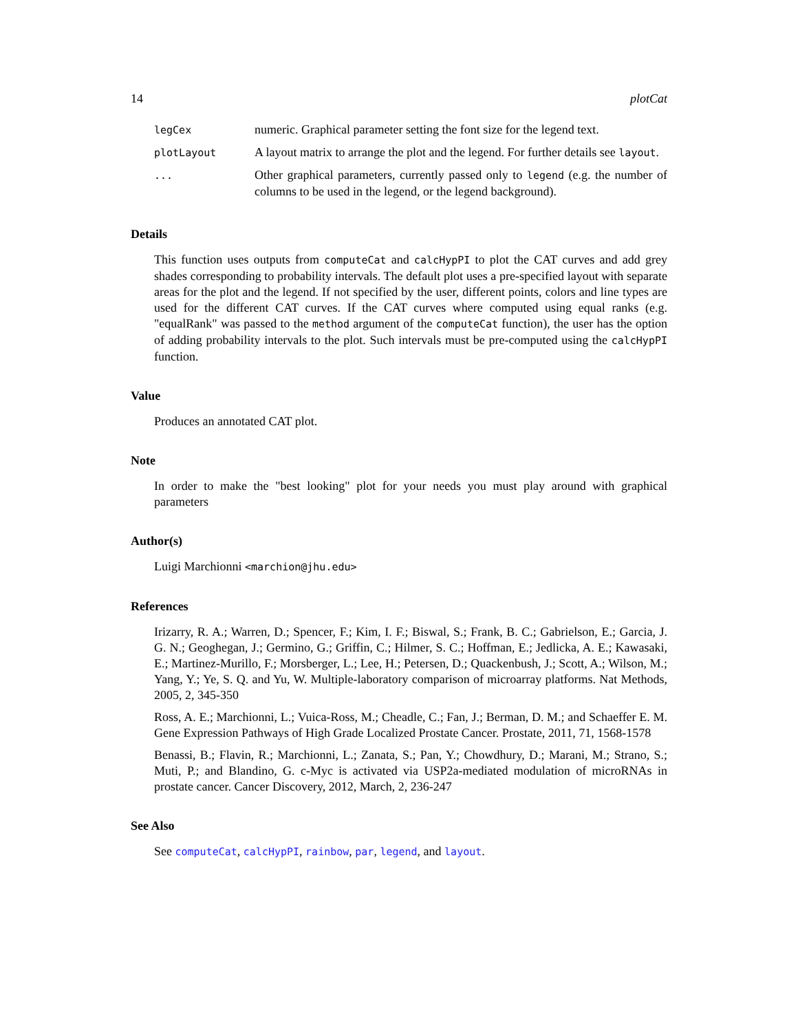14 plotCat
| legCex | numeric. Graphical parameter setting the font size for the legend text. |
| plotLayout | A layout matrix to arrange the plot and the legend. For further details see layout . |
| ... | Other graphical parameters, currently passed only to legend (e.g. the number of columns to be used in the legend, or the legend background). |
Details
This function uses outputs from computeCat and calcHypPI to plot the CAT curves and add grey shades corresponding to probability intervals. The default plot uses a pre-specified layout with separate areas for the plot and the legend. If not specified by the user, different points, colors and line types are used for the different CAT curves. If the CAT curves where computed using equal ranks (e.g. "equalRank" was passed to the method argument of the computeCat function), the user has the option of adding probability intervals to the plot. Such intervals must be pre-computed using the calcHypPI function.
Value
Produces an annotated CAT plot.
Note
In order to make the "best looking" plot for your needs you must play around with graphical parameters
Author(s)
Luigi Marchionni <marchion@jhu.edu>
References
Irizarry, R. A.; Warren, D.; Spencer, F.; Kim, I. F.; Biswal, S.; Frank, B. C.; Gabrielson, E.; Garcia, J. G. N.; Geoghegan, J.; Germino, G.; Griffin, C.; Hilmer, S. C.; Hoffman, E.; Jedlicka, A. E.; Kawasaki, E.; Martinez-Murillo, F.; Morsberger, L.; Lee, H.; Petersen, D.; Quackenbush, J.; Scott, A.; Wilson, M.; Yang, Y.; Ye, S. Q. and Yu, W. Multiple-laboratory comparison of microarray platforms. Nat Methods, 2005, 2, 345-350
Ross, A. E.; Marchionni, L.; Vuica-Ross, M.; Cheadle, C.; Fan, J.; Berman, D. M.; and Schaeffer E. M. Gene Expression Pathways of High Grade Localized Prostate Cancer. Prostate, 2011, 71, 1568-1578
Benassi, B.; Flavin, R.; Marchionni, L.; Zanata, S.; Pan, Y.; Chowdhury, D.; Marani, M.; Strano, S.; Muti, P.; and Blandino, G. c-Myc is activated via USP2a-mediated modulation of microRNAs in prostate cancer. Cancer Discovery, 2012, March, 2, 236-247
See Also
See computeCat, calcHypPI, rainbow, par, legend, and layout.